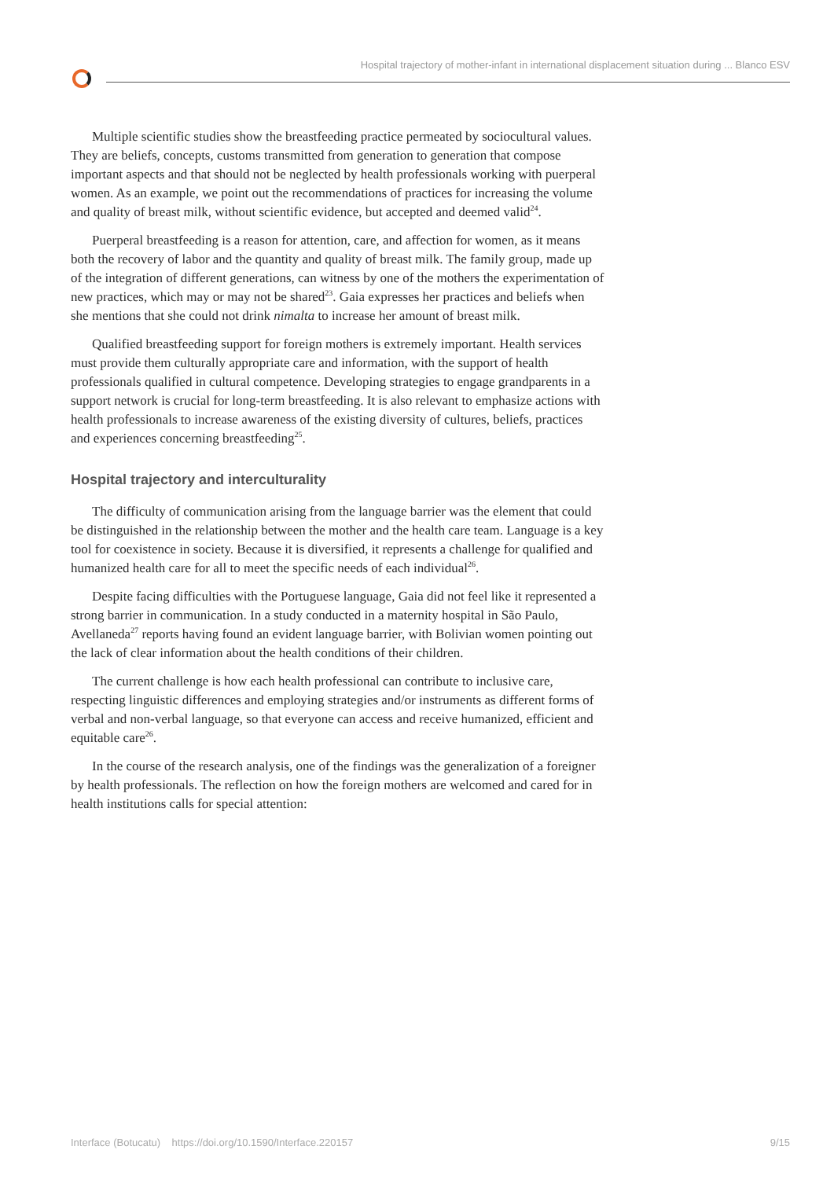Hospital trajectory of mother-infant in international displacement situation during ... Blanco ESV
Multiple scientific studies show the breastfeeding practice permeated by sociocultural values. They are beliefs, concepts, customs transmitted from generation to generation that compose important aspects and that should not be neglected by health professionals working with puerperal women. As an example, we point out the recommendations of practices for increasing the volume and quality of breast milk, without scientific evidence, but accepted and deemed valid<sup>24</sup>.
Puerperal breastfeeding is a reason for attention, care, and affection for women, as it means both the recovery of labor and the quantity and quality of breast milk. The family group, made up of the integration of different generations, can witness by one of the mothers the experimentation of new practices, which may or may not be shared<sup>23</sup>. Gaia expresses her practices and beliefs when she mentions that she could not drink nimalta to increase her amount of breast milk.
Qualified breastfeeding support for foreign mothers is extremely important. Health services must provide them culturally appropriate care and information, with the support of health professionals qualified in cultural competence. Developing strategies to engage grandparents in a support network is crucial for long-term breastfeeding. It is also relevant to emphasize actions with health professionals to increase awareness of the existing diversity of cultures, beliefs, practices and experiences concerning breastfeeding<sup>25</sup>.
Hospital trajectory and interculturality
The difficulty of communication arising from the language barrier was the element that could be distinguished in the relationship between the mother and the health care team. Language is a key tool for coexistence in society. Because it is diversified, it represents a challenge for qualified and humanized health care for all to meet the specific needs of each individual<sup>26</sup>.
Despite facing difficulties with the Portuguese language, Gaia did not feel like it represented a strong barrier in communication. In a study conducted in a maternity hospital in São Paulo, Avellaneda<sup>27</sup> reports having found an evident language barrier, with Bolivian women pointing out the lack of clear information about the health conditions of their children.
The current challenge is how each health professional can contribute to inclusive care, respecting linguistic differences and employing strategies and/or instruments as different forms of verbal and non-verbal language, so that everyone can access and receive humanized, efficient and equitable care<sup>26</sup>.
In the course of the research analysis, one of the findings was the generalization of a foreigner by health professionals. The reflection on how the foreign mothers are welcomed and cared for in health institutions calls for special attention:
Interface (Botucatu) https://doi.org/10.1590/Interface.220157 9/15